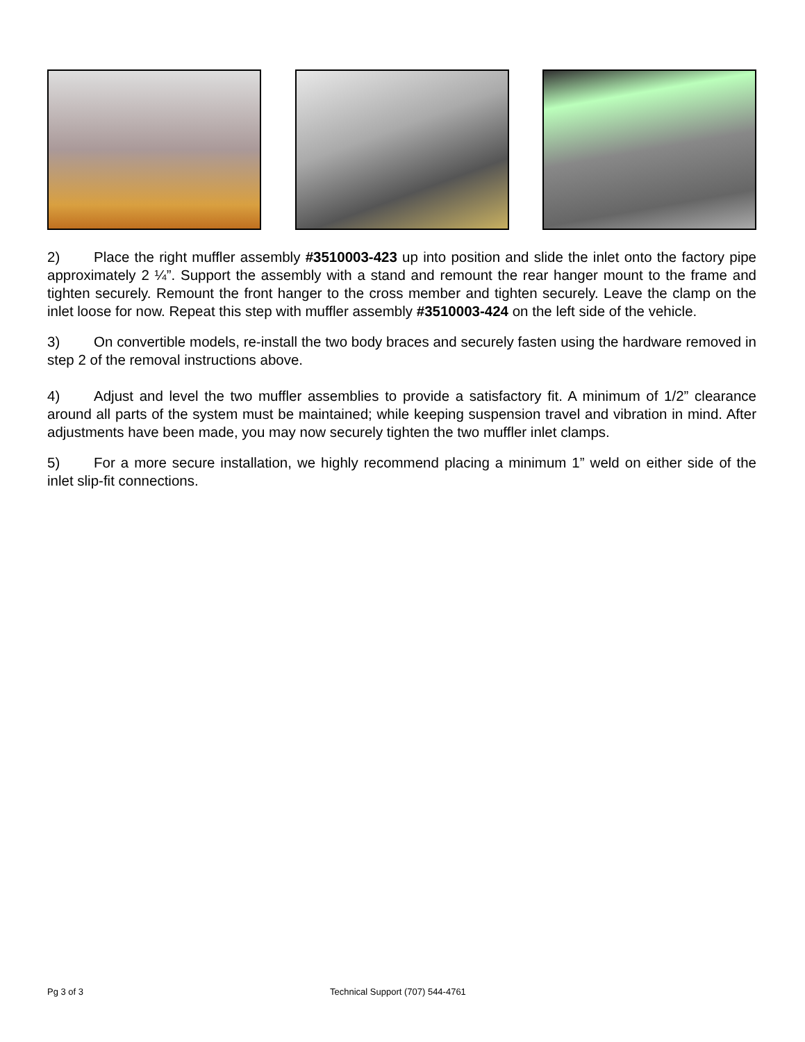2) Place the right muffler assembly #3510003-423 up into position and slide the inlet onto the factory pipe approximately 2 ¼”. Support the assembly with a stand and remount the rear hanger mount to the frame and tighten securely. Remount the front hanger to the cross member and tighten securely. Leave the clamp on the inlet loose for now. Repeat this step with muffler assembly #3510003-424 on the left side of the vehicle.
3) On convertible models, re-install the two body braces and securely fasten using the hardware removed in step 2 of the removal instructions above.
4) Adjust and level the two muffler assemblies to provide a satisfactory fit. A minimum of 1/2” clearance around all parts of the system must be maintained; while keeping suspension travel and vibration in mind. After adjustments have been made, you may now securely tighten the two muffler inlet clamps.
5) For a more secure installation, we highly recommend placing a minimum 1” weld on either side of the inlet slip-fit connections.
Pg 3 of 3 Technical Support (707) 544-4761